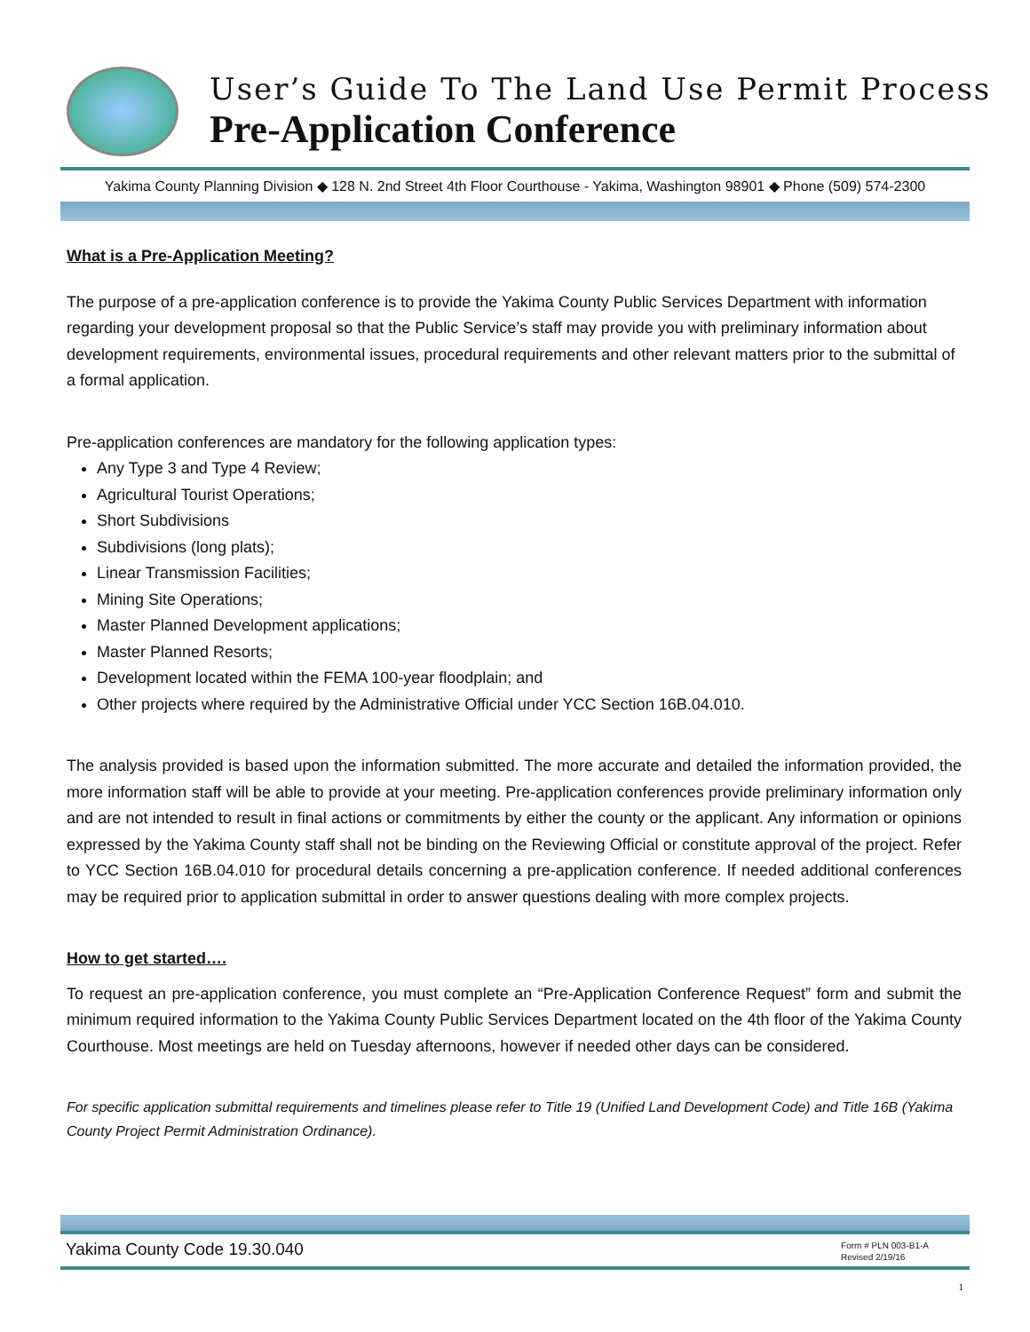User’s Guide To The Land Use Permit Process
Pre-Application Conference
Yakima County Planning Division ◆ 128 N. 2nd Street 4th Floor Courthouse - Yakima, Washington 98901 ◆ Phone (509) 574-2300
What is a Pre-Application Meeting?
The purpose of a pre-application conference is to provide the Yakima County Public Services Department with information regarding your development proposal so that the Public Service’s staff may provide you with preliminary information about development requirements, environmental issues, procedural requirements and other relevant matters prior to the submittal of a formal application.
Pre-application conferences are mandatory for the following application types:
Any Type 3 and Type 4 Review;
Agricultural Tourist Operations;
Short Subdivisions
Subdivisions (long plats);
Linear Transmission Facilities;
Mining Site Operations;
Master Planned Development applications;
Master Planned Resorts;
Development located within the FEMA 100-year floodplain; and
Other projects where required by the Administrative Official under YCC Section 16B.04.010.
The analysis provided is based upon the information submitted. The more accurate and detailed the information provided, the more information staff will be able to provide at your meeting. Pre-application conferences provide preliminary information only and are not intended to result in final actions or commitments by either the county or the applicant. Any information or opinions expressed by the Yakima County staff shall not be binding on the Reviewing Official or constitute approval of the project. Refer to YCC Section 16B.04.010 for procedural details concerning a pre-application conference. If needed additional conferences may be required prior to application submittal in order to answer questions dealing with more complex projects.
How to get started….
To request an pre-application conference, you must complete an “Pre-Application Conference Request” form and submit the minimum required information to the Yakima County Public Services Department located on the 4th floor of the Yakima County Courthouse. Most meetings are held on Tuesday afternoons, however if needed other days can be considered.
For specific application submittal requirements and timelines please refer to Title 19 (Unified Land Development Code) and Title 16B (Yakima County Project Permit Administration Ordinance).
Yakima County Code 19.30.040 Form # PLN 003-B1-A
Revised 2/19/16
1